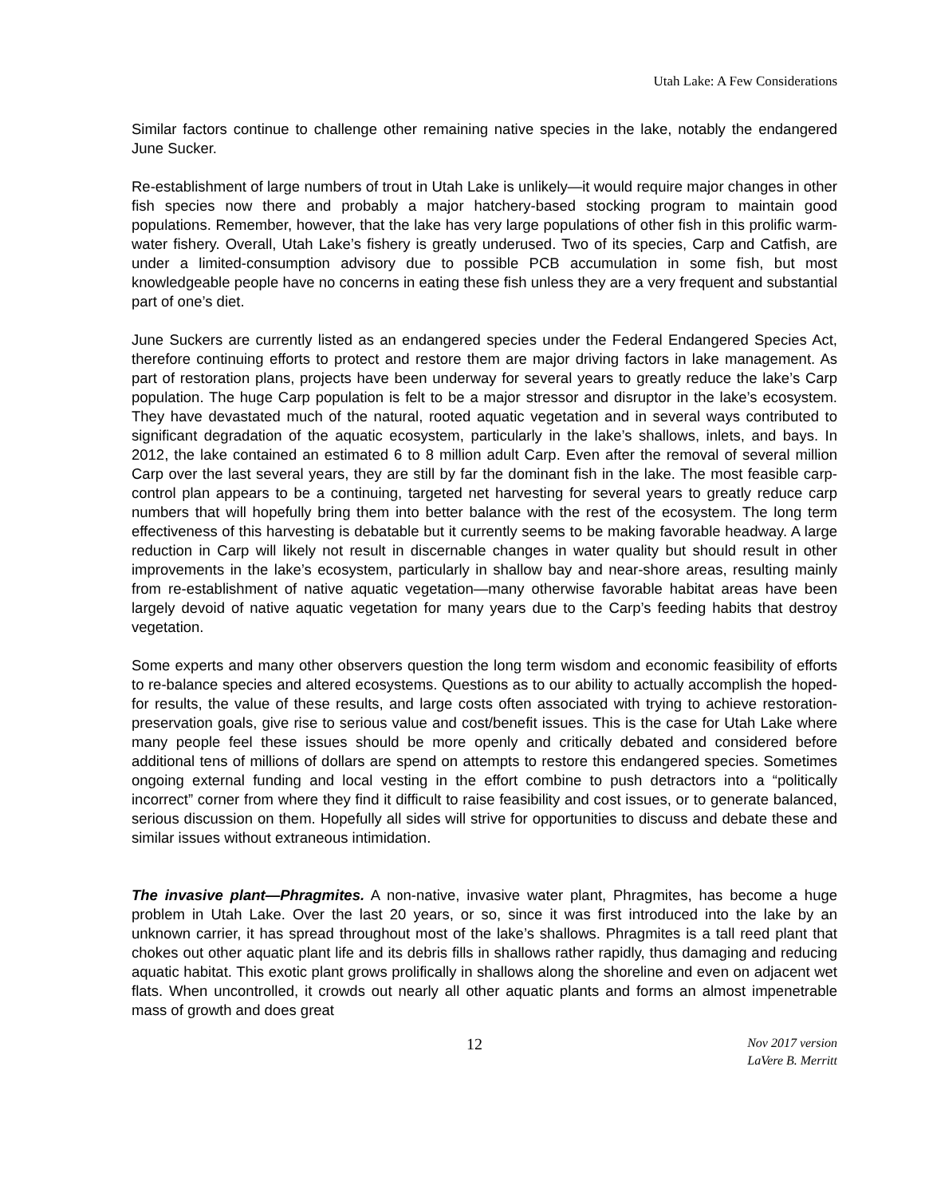Utah Lake: A Few Considerations
Similar factors continue to challenge other remaining native species in the lake, notably the endangered June Sucker.
Re-establishment of large numbers of trout in Utah Lake is unlikely—it would require major changes in other fish species now there and probably a major hatchery-based stocking program to maintain good populations. Remember, however, that the lake has very large populations of other fish in this prolific warm-water fishery. Overall, Utah Lake’s fishery is greatly underused. Two of its species, Carp and Catfish, are under a limited-consumption advisory due to possible PCB accumulation in some fish, but most knowledgeable people have no concerns in eating these fish unless they are a very frequent and substantial part of one’s diet.
June Suckers are currently listed as an endangered species under the Federal Endangered Species Act, therefore continuing efforts to protect and restore them are major driving factors in lake management. As part of restoration plans, projects have been underway for several years to greatly reduce the lake’s Carp population. The huge Carp population is felt to be a major stressor and disruptor in the lake’s ecosystem. They have devastated much of the natural, rooted aquatic vegetation and in several ways contributed to significant degradation of the aquatic ecosystem, particularly in the lake’s shallows, inlets, and bays. In 2012, the lake contained an estimated 6 to 8 million adult Carp. Even after the removal of several million Carp over the last several years, they are still by far the dominant fish in the lake. The most feasible carp-control plan appears to be a continuing, targeted net harvesting for several years to greatly reduce carp numbers that will hopefully bring them into better balance with the rest of the ecosystem. The long term effectiveness of this harvesting is debatable but it currently seems to be making favorable headway. A large reduction in Carp will likely not result in discernable changes in water quality but should result in other improvements in the lake’s ecosystem, particularly in shallow bay and near-shore areas, resulting mainly from re-establishment of native aquatic vegetation—many otherwise favorable habitat areas have been largely devoid of native aquatic vegetation for many years due to the Carp’s feeding habits that destroy vegetation.
Some experts and many other observers question the long term wisdom and economic feasibility of efforts to re-balance species and altered ecosystems. Questions as to our ability to actually accomplish the hoped-for results, the value of these results, and large costs often associated with trying to achieve restoration-preservation goals, give rise to serious value and cost/benefit issues. This is the case for Utah Lake where many people feel these issues should be more openly and critically debated and considered before additional tens of millions of dollars are spend on attempts to restore this endangered species. Sometimes ongoing external funding and local vesting in the effort combine to push detractors into a “politically incorrect” corner from where they find it difficult to raise feasibility and cost issues, or to generate balanced, serious discussion on them. Hopefully all sides will strive for opportunities to discuss and debate these and similar issues without extraneous intimidation.
The invasive plant—Phragmites. A non-native, invasive water plant, Phragmites, has become a huge problem in Utah Lake. Over the last 20 years, or so, since it was first introduced into the lake by an unknown carrier, it has spread throughout most of the lake’s shallows. Phragmites is a tall reed plant that chokes out other aquatic plant life and its debris fills in shallows rather rapidly, thus damaging and reducing aquatic habitat. This exotic plant grows prolifically in shallows along the shoreline and even on adjacent wet flats. When uncontrolled, it crowds out nearly all other aquatic plants and forms an almost impenetrable mass of growth and does great
12
Nov 2017 version
LaVere B. Merritt